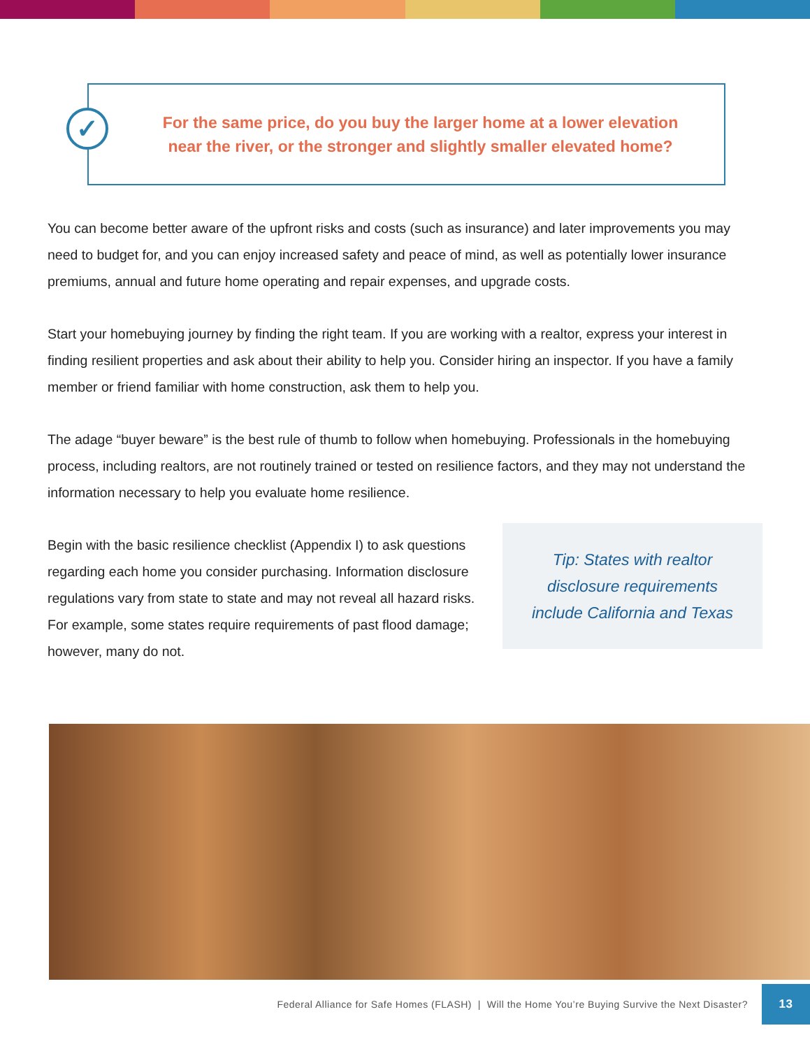✓
For the same price, do you buy the larger home at a lower elevation
near the river, or the stronger and slightly smaller elevated home?
You can become better aware of the upfront risks and costs (such as insurance) and later improvements you may need to budget for, and you can enjoy increased safety and peace of mind, as well as potentially lower insurance premiums, annual and future home operating and repair expenses, and upgrade costs.
Start your homebuying journey by finding the right team. If you are working with a realtor, express your interest in finding resilient properties and ask about their ability to help you. Consider hiring an inspector. If you have a family member or friend familiar with home construction, ask them to help you.
The adage “buyer beware” is the best rule of thumb to follow when homebuying. Professionals in the homebuying process, including realtors, are not routinely trained or tested on resilience factors, and they may not understand the information necessary to help you evaluate home resilience.
Begin with the basic resilience checklist (Appendix I) to ask questions regarding each home you consider purchasing. Information disclosure regulations vary from state to state and may not reveal all hazard risks. For example, some states require requirements of past flood damage; however, many do not.
Tip: States with realtor
disclosure requirements
include California and Texas
Federal Alliance for Safe Homes (FLASH) | Will the Home You’re Buying Survive the Next Disaster?
13